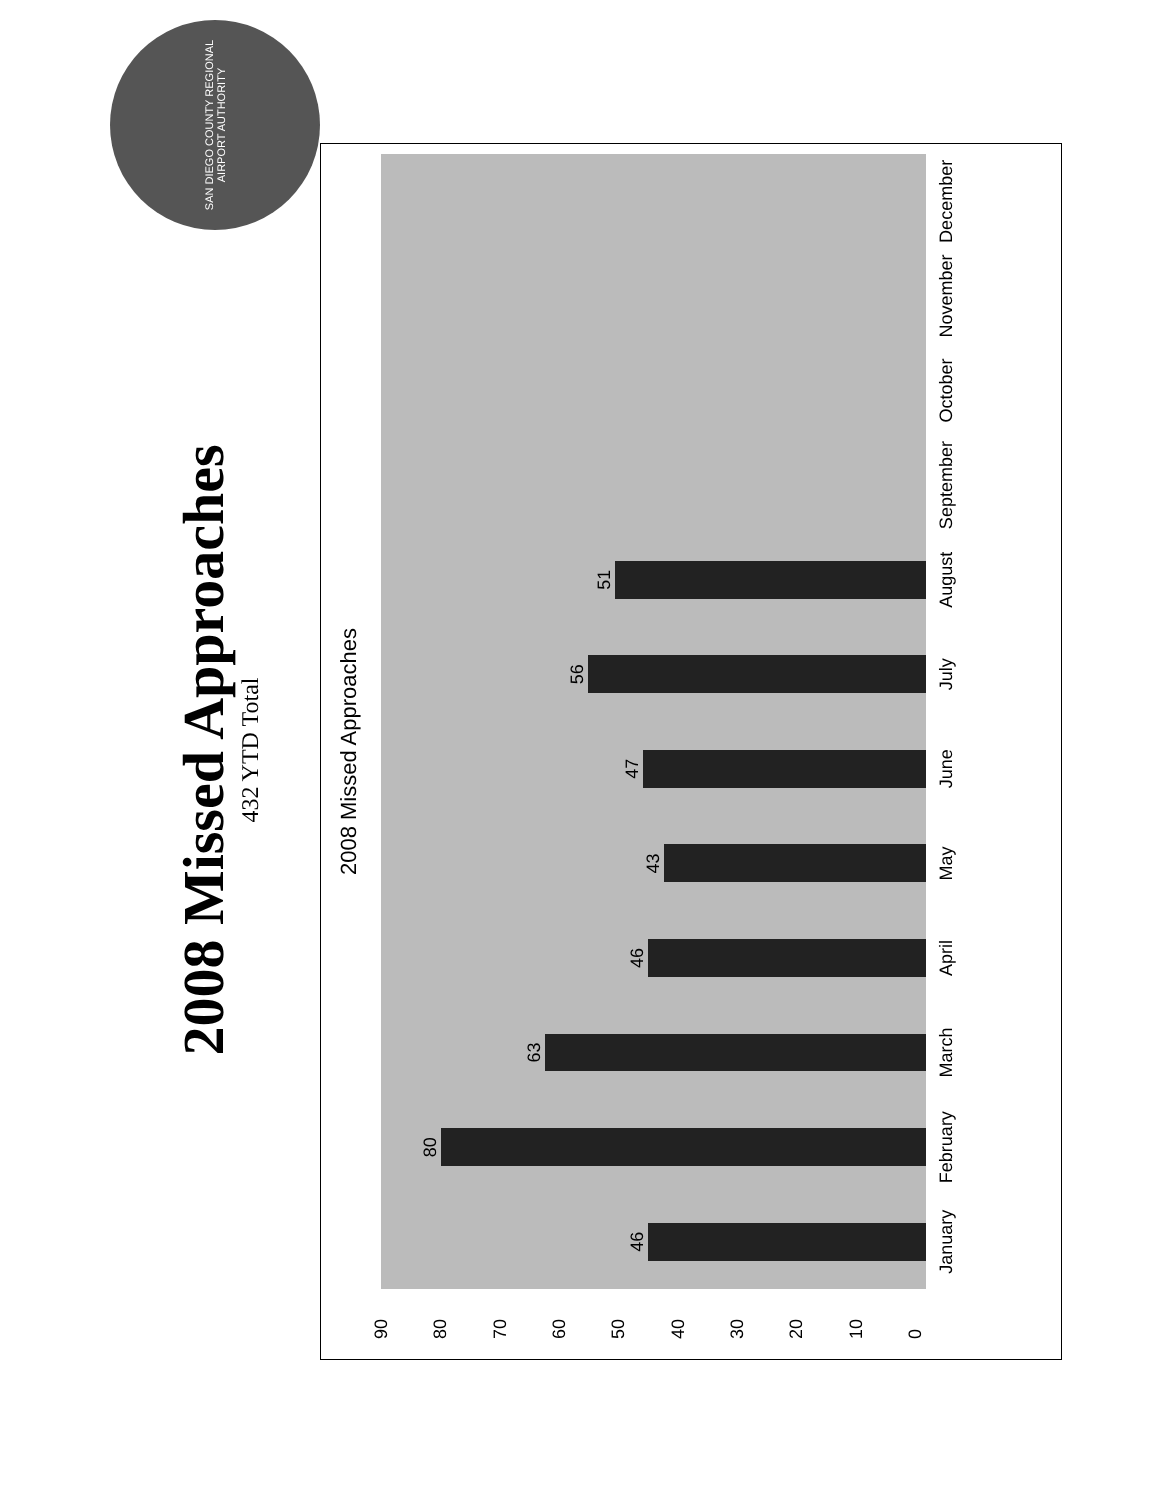2008 Missed Approaches
432 YTD Total
2008 Missed Approaches
90
80
70
60
50
40
30
20
10
0
46
80
63
46
43
47
56
51
January February March April May June July August September October November December
SAN DIEGO COUNTY REGIONAL AIRPORT AUTHORITY